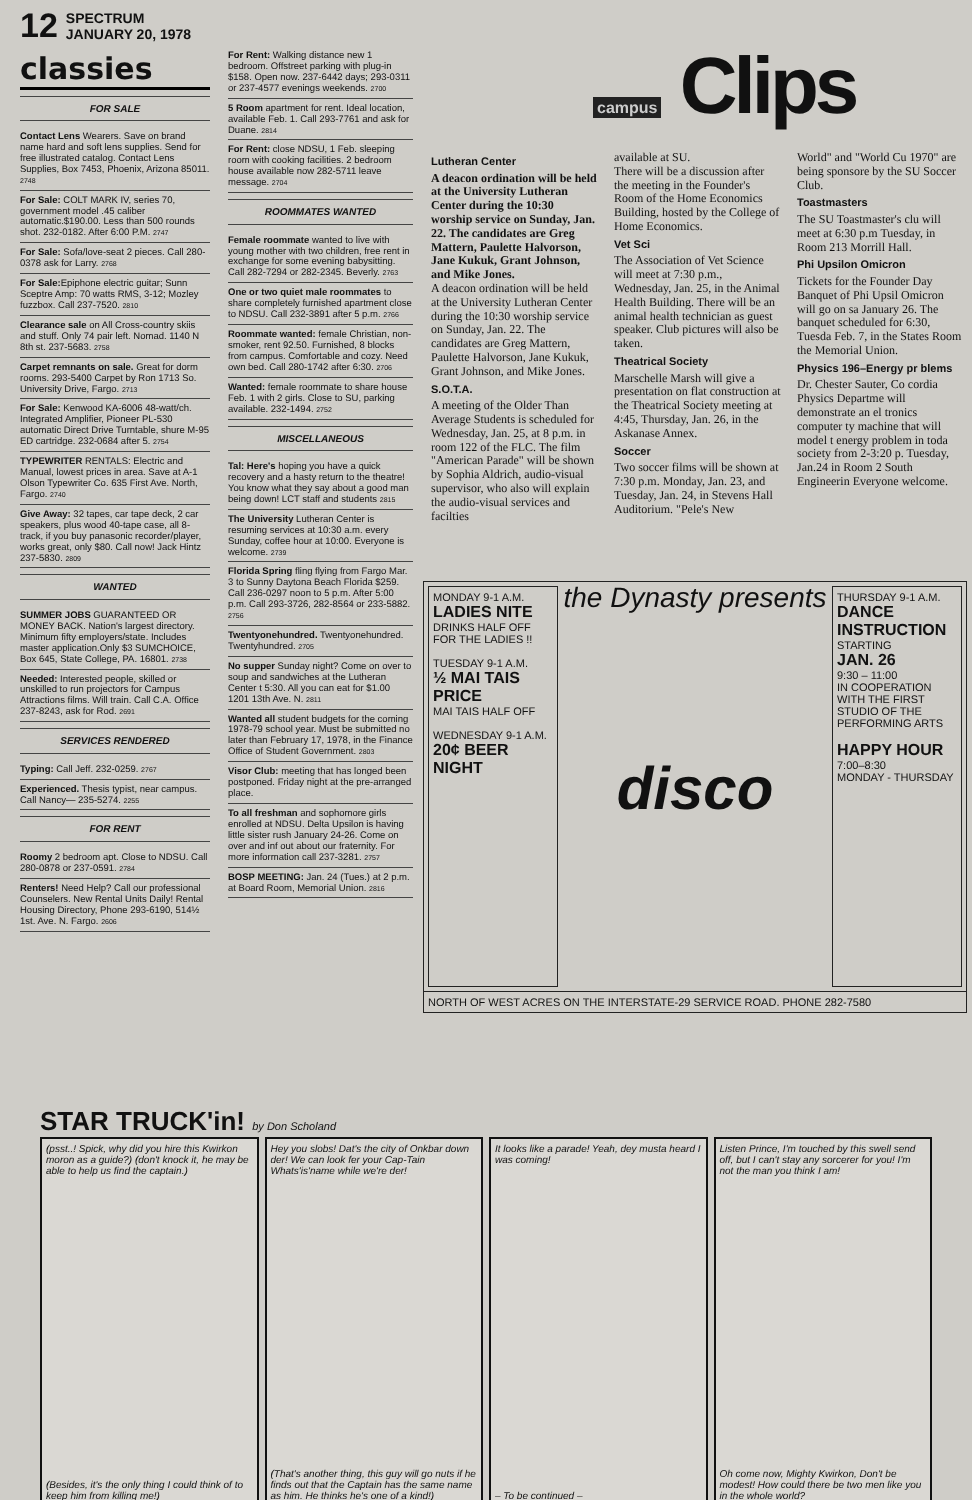12 SPECTRUM
JANUARY 20, 1978
classies
FOR SALE
Contact Lens Wearers. Save on brand name hard and soft lens supplies. Send for free illustrated catalog. Contact Lens Supplies, Box 7453, Phoenix, Arizona 85011. 2748
For Sale: COLT MARK IV, series 70, government model .45 caliber automatic.$190.00. Less than 500 rounds shot. 232-0182. After 6:00 P.M. 2747
For Sale: Sofa/love-seat 2 pieces. Call 280-0378 ask for Larry. 2768
For Sale: Epiphone electric guitar; Sunn Sceptre Amp: 70 watts RMS, 3-12; Mozley fuzzbox. Call 237-7520. 2810
Clearance sale on All Cross-country skiis and stuff. Only 74 pair left. Nomad. 1140 N 8th st. 237-5683. 2758
Carpet remnants on sale. Great for dorm rooms. 293-5400 Carpet by Ron 1713 So. University Drive, Fargo. 2713
For Sale: Kenwood KA-6006 48-watt/ch. Integrated Amplifier, Pioneer PL-530 automatic Direct Drive Turntable, shure M-95 ED cartridge. 232-0684 after 5. 2754
TYPEWRITER RENTALS: Electric and Manual, lowest prices in area. Save at A-1 Olson Typewriter Co. 635 First Ave. North, Fargo. 2740
Give Away: 32 tapes, car tape deck, 2 car speakers, plus wood 40-tape case, all 8-track, if you buy panasonic recorder/player, works great, only $80. Call now! Jack Hintz 237-5830. 2809
WANTED
SUMMER JOBS GUARANTEED OR MONEY BACK. Nation's largest directory. Minimum fifty employers/state. Includes master application.Only $3 SUMCHOICE, Box 645, State College, PA. 16801. 2738
Needed: Interested people, skilled or unskilled to run projectors for Campus Attractions films. Will train. Call C.A. Office 237-8243, ask for Rod. 2691
SERVICES RENDERED
Typing: Call Jeff. 232-0259. 2767
Experienced. Thesis typist, near campus. Call Nancy— 235-5274. 2255
FOR RENT
Roomy 2 bedroom apt. Close to NDSU. Call 280-0878 or 237-0591. 2784
Renters! Need Help? Call our professional Counselers. New Rental Units Daily! Rental Housing Directory, Phone 293-6190, 514½ 1st. Ave. N. Fargo. 2606
For Rent: Walking distance new 1 bedroom. Offstreet parking with plug-in $158. Open now. 237-6442 days; 293-0311 or 237-4577 evenings weekends. 2700
5 Room apartment for rent. Ideal location, available Feb. 1. Call 293-7761 and ask for Duane. 2814
For Rent: close NDSU, 1 Feb. sleeping room with cooking facilities. 2 bedroom house available now 282-5711 leave message. 2704
ROOMMATES WANTED
Female roommate wanted to live with young mother with two children, free rent in exchange for some evening babysitting. Call 282-7294 or 282-2345. Beverly. 2763
One or two quiet male roommates to share completely furnished apartment close to NDSU. Call 232-3891 after 5 p.m. 2766
Roommate wanted: female Christian, non-smoker, rent 92.50. Furnished, 8 blocks from campus. Comfortable and cozy. Need own bed. Call 280-1742 after 6:30. 2706
Wanted: female roommate to share house Feb. 1 with 2 girls. Close to SU, parking available. 232-1494. 2752
MISCELLANEOUS
Tal: Here's hoping you have a quick recovery and a hasty return to the theatre! You know what they say about a good man being down! LCT staff and students 2815
The University Lutheran Center is resuming services at 10:30 a.m. every Sunday, coffee hour at 10:00. Everyone is welcome. 2739
Florida Spring fling flying from Fargo Mar. 3 to Sunny Daytona Beach Florida $259. Call 236-0297 noon to 5 p.m. After 5:00 p.m. Call 293-3726, 282-8564 or 233-5882. 2756
Twentyonehundred. Twentyonehundred. Twentyhundred. 2705
No supper Sunday night? Come on over to soup and sandwiches at the Lutheran Center t 5:30. All you can eat for $1.00 1201 13th Ave. N. 2811
Wanted all student budgets for the coming 1978-79 school year. Must be submitted no later than February 17, 1978, in the Finance Office of Student Government. 2803
Visor Club: meeting that has longed been postponed. Friday night at the pre-arranged place.
To all freshman and sophomore girls enrolled at NDSU. Delta Upsilon is having little sister rush January 24-26. Come on over and inf out about our fraternity. For more information call 237-3281. 2757
BOSP MEETING: Jan. 24 (Tues.) at 2 p.m. at Board Room, Memorial Union. 2816
campus Clips
Lutheran Center
A deacon ordination will be held at the University Lutheran Center during the 10:30 worship service on Sunday, Jan. 22. The candidates are Greg Mattern, Paulette Halvorson, Jane Kukuk, Grant Johnson, and Mike Jones.
A deacon ordination will be held at the University Lutheran Center during the 10:30 worship service on Sunday, Jan. 22. The candidates are Greg Mattern, Paulette Halvorson, Jane Kukuk, Grant Johnson, and Mike Jones.
S.O.T.A.
A meeting of the Older Than Average Students is scheduled for Wednesday, Jan. 25, at 8 p.m. in room 122 of the FLC. The film "American Parade" will be shown by Sophia Aldrich, audio-visual supervisor, who also will explain the audio-visual services and facilties
available at SU.
There will be a discussion after the meeting in the Founder's Room of the Home Economics Building, hosted by the College of Home Economics.
Vet Sci
The Association of Vet Science will meet at 7:30 p.m., Wednesday, Jan. 25, in the Animal Health Building. There will be an animal health technician as guest speaker. Club pictures will also be taken.
Theatrical Society
Marschelle Marsh will give a presentation on flat construction at the Theatrical Society meeting at 4:45, Thursday, Jan. 26, in the Askanase Annex.
Soccer
Two soccer films will be shown at 7:30 p.m. Monday, Jan. 23, and Tuesday, Jan. 24, in Stevens Hall Auditorium. "Pele's New
World" and "World Cu 1970" are being sponsore by the SU Soccer Club.
Toastmasters
The SU Toastmaster's clu will meet at 6:30 p.m Tuesday, in Room 213 Morrill Hall.
Phi Upsilon Omicron
Tickets for the Founder Day Banquet of Phi Upsil Omicron will go on sa January 26. The banquet scheduled for 6:30, Tuesda Feb. 7, in the States Room the Memorial Union.
Physics 196–Energy pr blems
Dr. Chester Sauter, Co cordia Physics Departme will demonstrate an el tronics computer ty machine that will model t energy problem in toda society from 2-3:20 p. Tuesday, Jan.24 in Room 2 South Engineerin Everyone welcome.
MONDAY 9-1 A.M.
LADIES NITE
DRINKS HALF OFF FOR THE LADIES !!
TUESDAY 9-1 A.M.
½ MAI TAIS PRICE
MAI TAIS HALF OFF
WEDNESDAY 9-1 A.M.
20¢ BEER NIGHT
the Dynasty presents
disco
THURSDAY 9-1 A.M.
DANCE INSTRUCTION
STARTING
JAN. 26
9:30 – 11:00
IN COOPERATION WITH THE FIRST STUDIO OF THE PERFORMING ARTS
HAPPY HOUR
7:00–8:30
MONDAY - THURSDAY
NORTH OF WEST ACRES ON THE INTERSTATE-29 SERVICE ROAD. PHONE 282-7580
STAR TRUCK'in! by Don Scholand
(psst..! Spick, why did you hire this Kwirkon moron as a guide?) (don't knock it, he may be able to help us find the captain.)
(Besides, it's the only thing I could think of to keep him from killing me!)
Hey you slobs! Dat's the city of Onkbar down der! We can look fer your Cap-Tain Whats'is'name while we're der!
(That's another thing, this guy will go nuts if he finds out that the Captain has the same name as him. He thinks he's one of a kind!)
It looks like a parade! Yeah, dey musta heard I was coming!
– To be continued –
Listen Prince, I'm touched by this swell send off, but I can't stay any sorcerer for you! I'm not the man you think I am!
Oh come now, Mighty Kwirkon, Don't be modest! How could there be two men like you in the whole world?